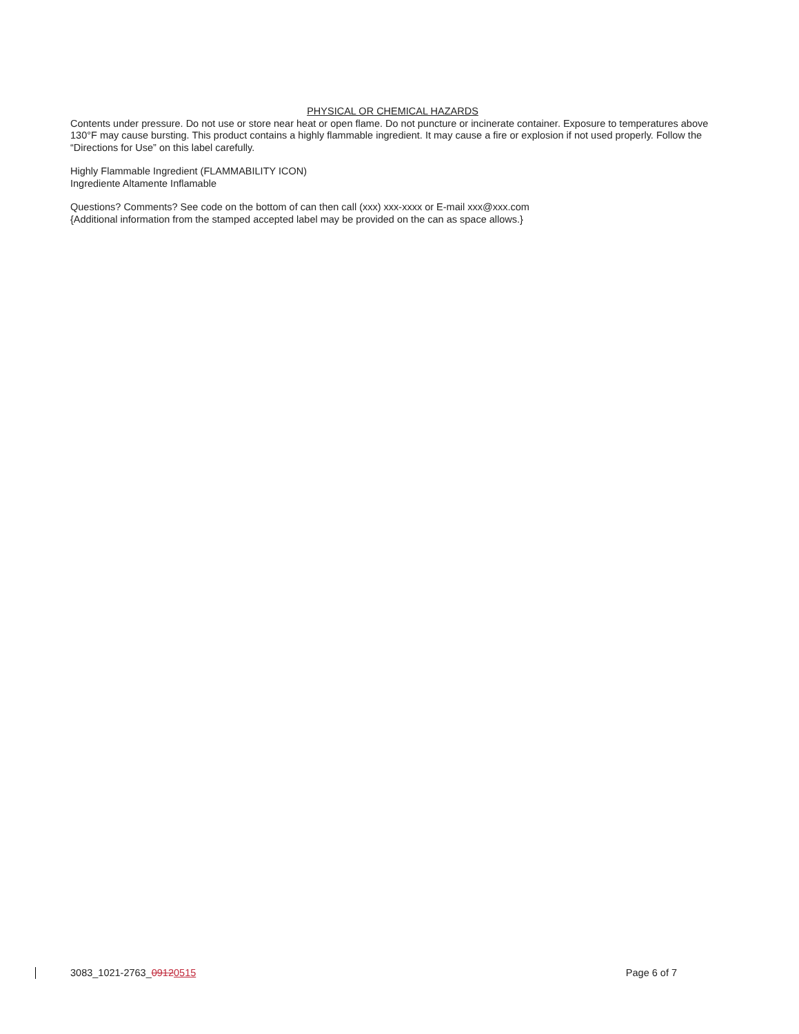PHYSICAL OR CHEMICAL HAZARDS
Contents under pressure. Do not use or store near heat or open flame. Do not puncture or incinerate container. Exposure to temperatures above 130°F may cause bursting. This product contains a highly flammable ingredient. It may cause a fire or explosion if not used properly. Follow the “Directions for Use” on this label carefully.
Highly Flammable Ingredient (FLAMMABILITY ICON)
Ingrediente Altamente Inflamable
Questions? Comments? See code on the bottom of can then call (xxx) xxx-xxxx or E-mail xxx@xxx.com
{Additional information from the stamped accepted label may be provided on the can as space allows.}
3083_1021-2763_09120515 Page 6 of 7